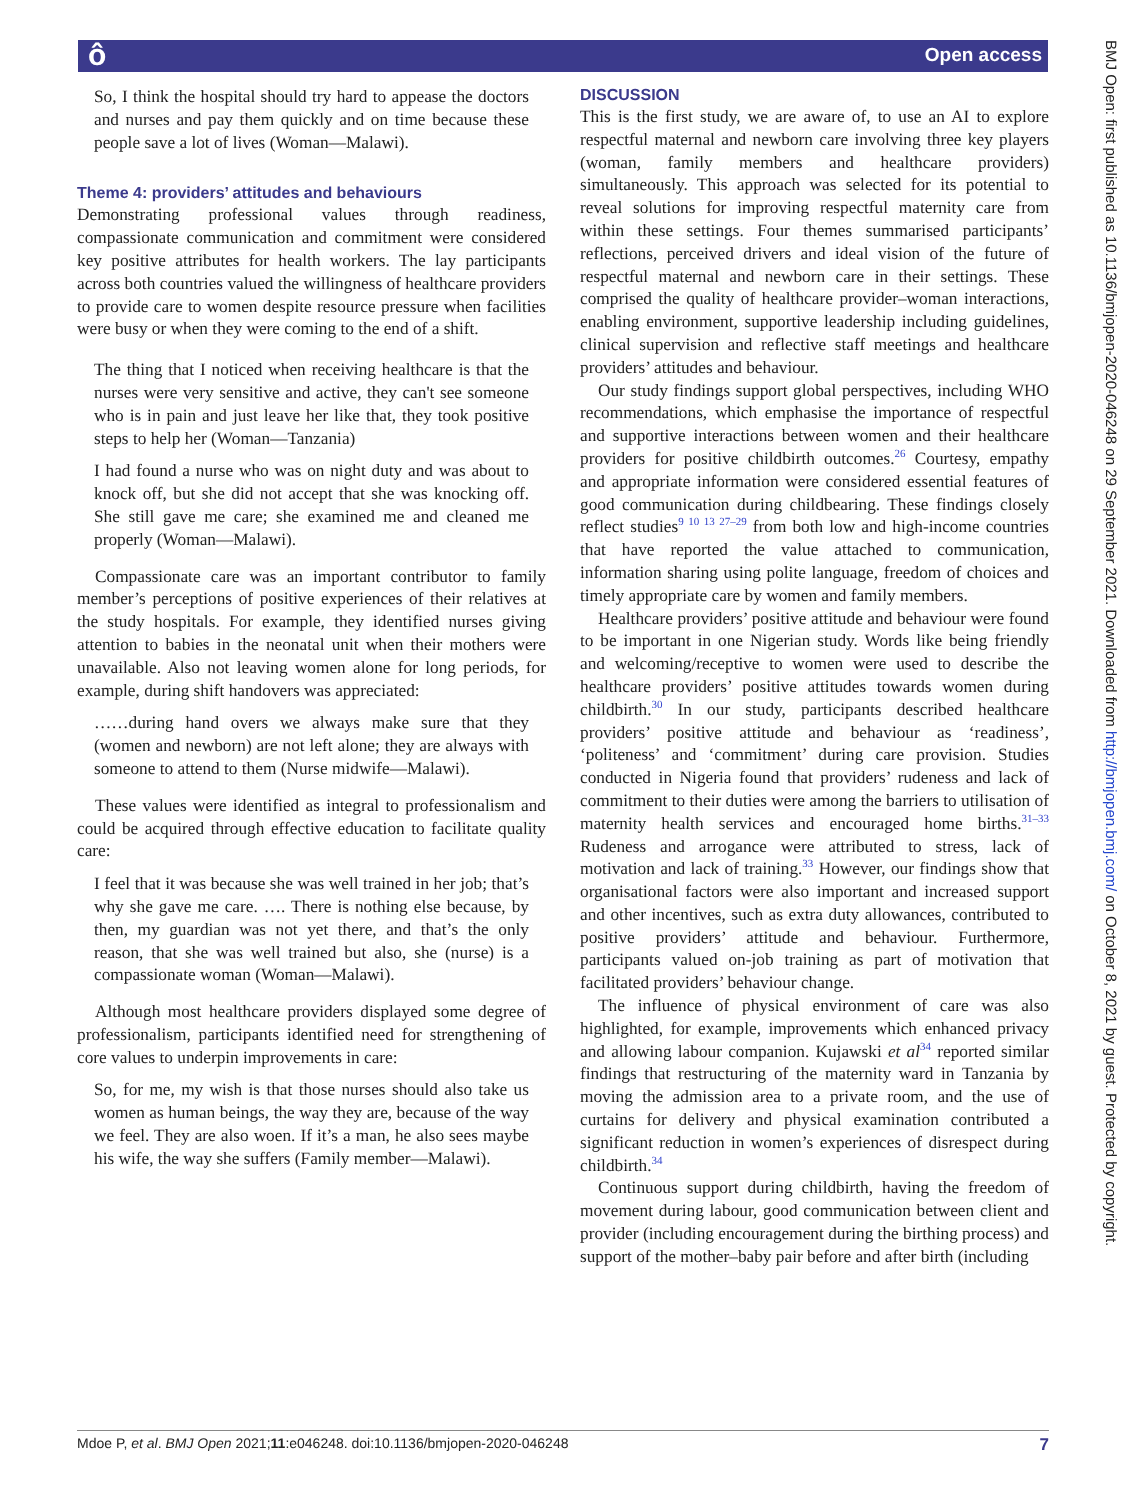ô Open access
BMJ Open: first published as 10.1136/bmjopen-2020-046248 on 29 September 2021. Downloaded from http://bmjopen.bmj.com/ on October 8, 2021 by guest. Protected by copyright.
So, I think the hospital should try hard to appease the doctors and nurses and pay them quickly and on time because these people save a lot of lives (Woman—Malawi).
Theme 4: providers’ attitudes and behaviours
Demonstrating professional values through readiness, compassionate communication and commitment were considered key positive attributes for health workers. The lay participants across both countries valued the willingness of healthcare providers to provide care to women despite resource pressure when facilities were busy or when they were coming to the end of a shift.
The thing that I noticed when receiving healthcare is that the nurses were very sensitive and active, they can't see someone who is in pain and just leave her like that, they took positive steps to help her (Woman—Tanzania)
I had found a nurse who was on night duty and was about to knock off, but she did not accept that she was knocking off. She still gave me care; she examined me and cleaned me properly (Woman—Malawi).
Compassionate care was an important contributor to family member’s perceptions of positive experiences of their relatives at the study hospitals. For example, they identified nurses giving attention to babies in the neonatal unit when their mothers were unavailable. Also not leaving women alone for long periods, for example, during shift handovers was appreciated:
……during hand overs we always make sure that they (women and newborn) are not left alone; they are always with someone to attend to them (Nurse midwife—Malawi).
These values were identified as integral to professionalism and could be acquired through effective education to facilitate quality care:
I feel that it was because she was well trained in her job; that’s why she gave me care. …. There is nothing else because, by then, my guardian was not yet there, and that’s the only reason, that she was well trained but also, she (nurse) is a compassionate woman (Woman—Malawi).
Although most healthcare providers displayed some degree of professionalism, participants identified need for strengthening of core values to underpin improvements in care:
So, for me, my wish is that those nurses should also take us women as human beings, the way they are, because of the way we feel. They are also woen. If it’s a man, he also sees maybe his wife, the way she suffers (Family member—Malawi).
DISCUSSION
This is the first study, we are aware of, to use an AI to explore respectful maternal and newborn care involving three key players (woman, family members and healthcare providers) simultaneously. This approach was selected for its potential to reveal solutions for improving respectful maternity care from within these settings. Four themes summarised participants’ reflections, perceived drivers and ideal vision of the future of respectful maternal and newborn care in their settings. These comprised the quality of healthcare provider–woman interactions, enabling environment, supportive leadership including guidelines, clinical supervision and reflective staff meetings and healthcare providers’ attitudes and behaviour.
Our study findings support global perspectives, including WHO recommendations, which emphasise the importance of respectful and supportive interactions between women and their healthcare providers for positive childbirth outcomes.<sup>26</sup> Courtesy, empathy and appropriate information were considered essential features of good communication during childbearing. These findings closely reflect studies<sup>9 10 13 27–29</sup> from both low and high-income countries that have reported the value attached to communication, information sharing using polite language, freedom of choices and timely appropriate care by women and family members.
Healthcare providers’ positive attitude and behaviour were found to be important in one Nigerian study. Words like being friendly and welcoming/receptive to women were used to describe the healthcare providers’ positive attitudes towards women during childbirth.<sup>30</sup> In our study, participants described healthcare providers’ positive attitude and behaviour as ‘readiness’, ‘politeness’ and ‘commitment’ during care provision. Studies conducted in Nigeria found that providers’ rudeness and lack of commitment to their duties were among the barriers to utilisation of maternity health services and encouraged home births.<sup>31–33</sup> Rudeness and arrogance were attributed to stress, lack of motivation and lack of training.<sup>33</sup> However, our findings show that organisational factors were also important and increased support and other incentives, such as extra duty allowances, contributed to positive providers’ attitude and behaviour. Furthermore, participants valued on-job training as part of motivation that facilitated providers’ behaviour change.
The influence of physical environment of care was also highlighted, for example, improvements which enhanced privacy and allowing labour companion. Kujawski et al<sup>34</sup> reported similar findings that restructuring of the maternity ward in Tanzania by moving the admission area to a private room, and the use of curtains for delivery and physical examination contributed a significant reduction in women’s experiences of disrespect during childbirth.<sup>34</sup>
Continuous support during childbirth, having the freedom of movement during labour, good communication between client and provider (including encouragement during the birthing process) and support of the mother–baby pair before and after birth (including
Mdoe P, et al. BMJ Open 2021;11:e046248. doi:10.1136/bmjopen-2020-046248 7